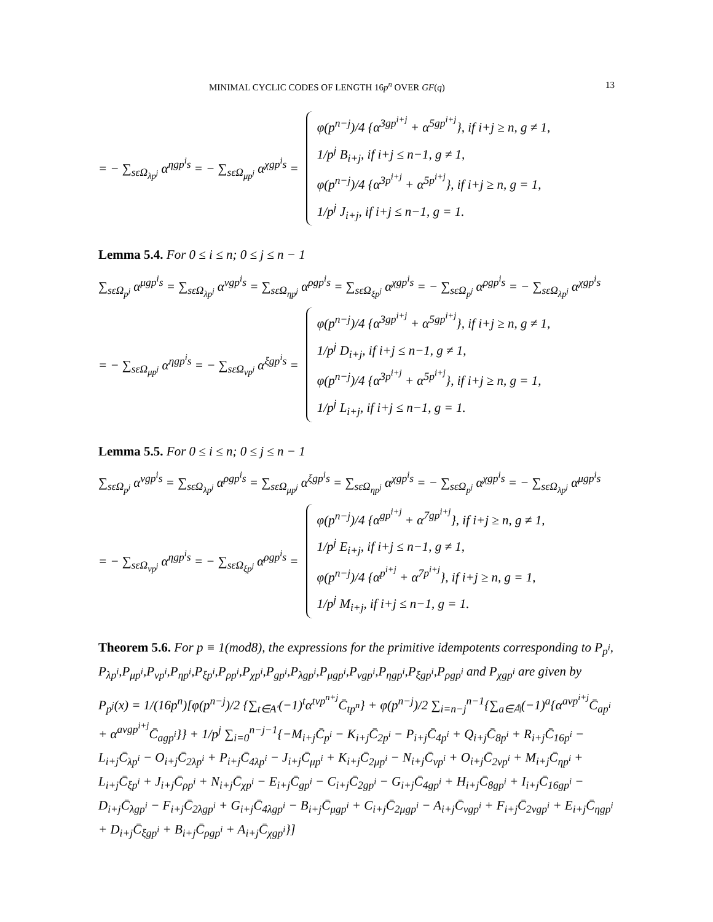MINIMAL CYCLIC CODES OF LENGTH 16p<sup>n</sup> OVER GF(q) 13
= − ∑<sub>sεΩ<sub>λp<sup>j</sup></sub></sub> α<sup>ηgp<sup>i</sup>s</sup> = − ∑<sub>sεΩ<sub>μp<sup>j</sup></sub></sub> α<sup>χgp<sup>i</sup>s</sup> =
φ(p<sup>n−j</sup>)/4 {α<sup>3gp<sup>i+j</sup></sup> + α<sup>5gp<sup>i+j</sup></sup>}, if i+j ≥ n, g ≠ 1,
1/p<sup>j</sup> B<sub>i+j</sub>, if i+j ≤ n−1, g ≠ 1,
φ(p<sup>n−j</sup>)/4 {α<sup>3p<sup>i+j</sup></sup> + α<sup>5p<sup>i+j</sup></sup>}, if i+j ≥ n, g = 1,
1/p<sup>j</sup> J<sub>i+j</sub>, if i+j ≤ n−1, g = 1.
Lemma 5.4. For 0 ≤ i ≤ n; 0 ≤ j ≤ n − 1
∑<sub>sεΩ<sub>p<sup>j</sup></sub></sub> α<sup>μgp<sup>i</sup>s</sup> = ∑<sub>sεΩ<sub>λp<sup>j</sup></sub></sub> α<sup>νgp<sup>i</sup>s</sup> = ∑<sub>sεΩ<sub>ηp<sup>j</sup></sub></sub> α<sup>ρgp<sup>i</sup>s</sup> = ∑<sub>sεΩ<sub>ξp<sup>j</sup></sub></sub> α<sup>χgp<sup>i</sup>s</sup> = − ∑<sub>sεΩ<sub>p<sup>j</sup></sub></sub> α<sup>ρgp<sup>i</sup>s</sup> = − ∑<sub>sεΩ<sub>λp<sup>j</sup></sub></sub> α<sup>χgp<sup>i</sup>s</sup>
= − ∑<sub>sεΩ<sub>μp<sup>j</sup></sub></sub> α<sup>ηgp<sup>i</sup>s</sup> = − ∑<sub>sεΩ<sub>νp<sup>j</sup></sub></sub> α<sup>ξgp<sup>i</sup>s</sup> =
φ(p<sup>n−j</sup>)/4 {α<sup>3gp<sup>i+j</sup></sup> + α<sup>5gp<sup>i+j</sup></sup>}, if i+j ≥ n, g ≠ 1,
1/p<sup>j</sup> D<sub>i+j</sub>, if i+j ≤ n−1, g ≠ 1,
φ(p<sup>n−j</sup>)/4 {α<sup>3p<sup>i+j</sup></sup> + α<sup>5p<sup>i+j</sup></sup>}, if i+j ≥ n, g = 1,
1/p<sup>j</sup> L<sub>i+j</sub>, if i+j ≤ n−1, g = 1.
Lemma 5.5. For 0 ≤ i ≤ n; 0 ≤ j ≤ n − 1
∑<sub>sεΩ<sub>p<sup>j</sup></sub></sub> α<sup>νgp<sup>i</sup>s</sup> = ∑<sub>sεΩ<sub>λp<sup>j</sup></sub></sub> α<sup>ρgp<sup>i</sup>s</sup> = ∑<sub>sεΩ<sub>μp<sup>j</sup></sub></sub> α<sup>ξgp<sup>i</sup>s</sup> = ∑<sub>sεΩ<sub>ηp<sup>j</sup></sub></sub> α<sup>χgp<sup>i</sup>s</sup> = − ∑<sub>sεΩ<sub>p<sup>j</sup></sub></sub> α<sup>χgp<sup>i</sup>s</sup> = − ∑<sub>sεΩ<sub>λp<sup>j</sup></sub></sub> α<sup>μgp<sup>i</sup>s</sup>
= − ∑<sub>sεΩ<sub>νp<sup>j</sup></sub></sub> α<sup>ηgp<sup>i</sup>s</sup> = − ∑<sub>sεΩ<sub>ξp<sup>j</sup></sub></sub> α<sup>ρgp<sup>i</sup>s</sup> =
φ(p<sup>n−j</sup>)/4 {α<sup>gp<sup>i+j</sup></sup> + α<sup>7gp<sup>i+j</sup></sup>}, if i+j ≥ n, g ≠ 1,
1/p<sup>j</sup> E<sub>i+j</sub>, if i+j ≤ n−1, g ≠ 1,
φ(p<sup>n−j</sup>)/4 {α<sup>p<sup>i+j</sup></sup> + α<sup>7p<sup>i+j</sup></sup>}, if i+j ≥ n, g = 1,
1/p<sup>j</sup> M<sub>i+j</sub>, if i+j ≤ n−1, g = 1.
Theorem 5.6. For p ≡ 1(mod8), the expressions for the primitive idempotents corresponding to P<sub>p<sup>i</sup></sub>, P<sub>λp<sup>i</sup></sub>,P<sub>μp<sup>i</sup></sub>,P<sub>νp<sup>i</sup></sub>,P<sub>ηp<sup>i</sup></sub>,P<sub>ξp<sup>i</sup></sub>,P<sub>ρp<sup>i</sup></sub>,P<sub>χp<sup>i</sup></sub>,P<sub>gp<sup>i</sup></sub>,P<sub>λgp<sup>i</sup></sub>,P<sub>μgp<sup>i</sup></sub>,P<sub>νgp<sup>i</sup></sub>,P<sub>ηgp<sup>i</sup></sub>,P<sub>ξgp<sup>i</sup></sub>,P<sub>ρgp<sup>i</sup></sub> and P<sub>χgp<sup>i</sup></sub> are given by
P<sub>p<sup>j</sup></sub>(x) = 1/(16p<sup>n</sup>)[φ(p<sup>n−j</sup>)/2 {∑<sub>t∈A′</sub>(−1)<sup>t</sup>α<sup>tνp<sup>n+j</sup></sup>C̄<sub>tp<sup>n</sup></sub>} + φ(p<sup>n−j</sup>)/2 ∑<sub>i=n−j</sub><sup>n−1</sup>{∑<sub>a∈𝔸</sub>(−1)<sup>a</sup>{α<sup>aνp<sup>i+j</sup></sup>C̄<sub>ap<sup>i</sup></sub> + α<sup>aνgp<sup>i+j</sup></sup>C̄<sub>agp<sup>i</sup></sub>}} + 1/p<sup>j</sup> ∑<sub>i=0</sub><sup>n−j−1</sup>{−M<sub>i+j</sub>C̄<sub>p<sup>i</sup></sub> − K<sub>i+j</sub>C̄<sub>2p<sup>i</sup></sub> − P<sub>i+j</sub>C̄<sub>4p<sup>i</sup></sub> + Q<sub>i+j</sub>C̄<sub>8p<sup>i</sup></sub> + R<sub>i+j</sub>C̄<sub>16p<sup>i</sup></sub> − L<sub>i+j</sub>C̄<sub>λp<sup>i</sup></sub> − O<sub>i+j</sub>C̄<sub>2λp<sup>i</sup></sub> + P<sub>i+j</sub>C̄<sub>4λp<sup>i</sup></sub> − J<sub>i+j</sub>C̄<sub>μp<sup>i</sup></sub> + K<sub>i+j</sub>C̄<sub>2μp<sup>i</sup></sub> − N<sub>i+j</sub>C̄<sub>νp<sup>i</sup></sub> + O<sub>i+j</sub>C̄<sub>2νp<sup>i</sup></sub> + M<sub>i+j</sub>C̄<sub>ηp<sup>i</sup></sub> + L<sub>i+j</sub>C̄<sub>ξp<sup>i</sup></sub> + J<sub>i+j</sub>C̄<sub>ρp<sup>i</sup></sub> + N<sub>i+j</sub>C̄<sub>χp<sup>i</sup></sub> − E<sub>i+j</sub>C̄<sub>gp<sup>i</sup></sub> − C<sub>i+j</sub>C̄<sub>2gp<sup>i</sup></sub> − G<sub>i+j</sub>C̄<sub>4gp<sup>i</sup></sub> + H<sub>i+j</sub>C̄<sub>8gp<sup>i</sup></sub> + I<sub>i+j</sub>C̄<sub>16gp<sup>i</sup></sub> − D<sub>i+j</sub>C̄<sub>λgp<sup>i</sup></sub> − F<sub>i+j</sub>C̄<sub>2λgp<sup>i</sup></sub> + G<sub>i+j</sub>C̄<sub>4λgp<sup>i</sup></sub> − B<sub>i+j</sub>C̄<sub>μgp<sup>i</sup></sub> + C<sub>i+j</sub>C̄<sub>2μgp<sup>i</sup></sub> − A<sub>i+j</sub>C̄<sub>νgp<sup>i</sup></sub> + F<sub>i+j</sub>C̄<sub>2νgp<sup>i</sup></sub> + E<sub>i+j</sub>C̄<sub>ηgp<sup>i</sup></sub> + D<sub>i+j</sub>C̄<sub>ξgp<sup>i</sup></sub> + B<sub>i+j</sub>C̄<sub>ρgp<sup>i</sup></sub> + A<sub>i+j</sub>C̄<sub>χgp<sup>i</sup></sub>}]